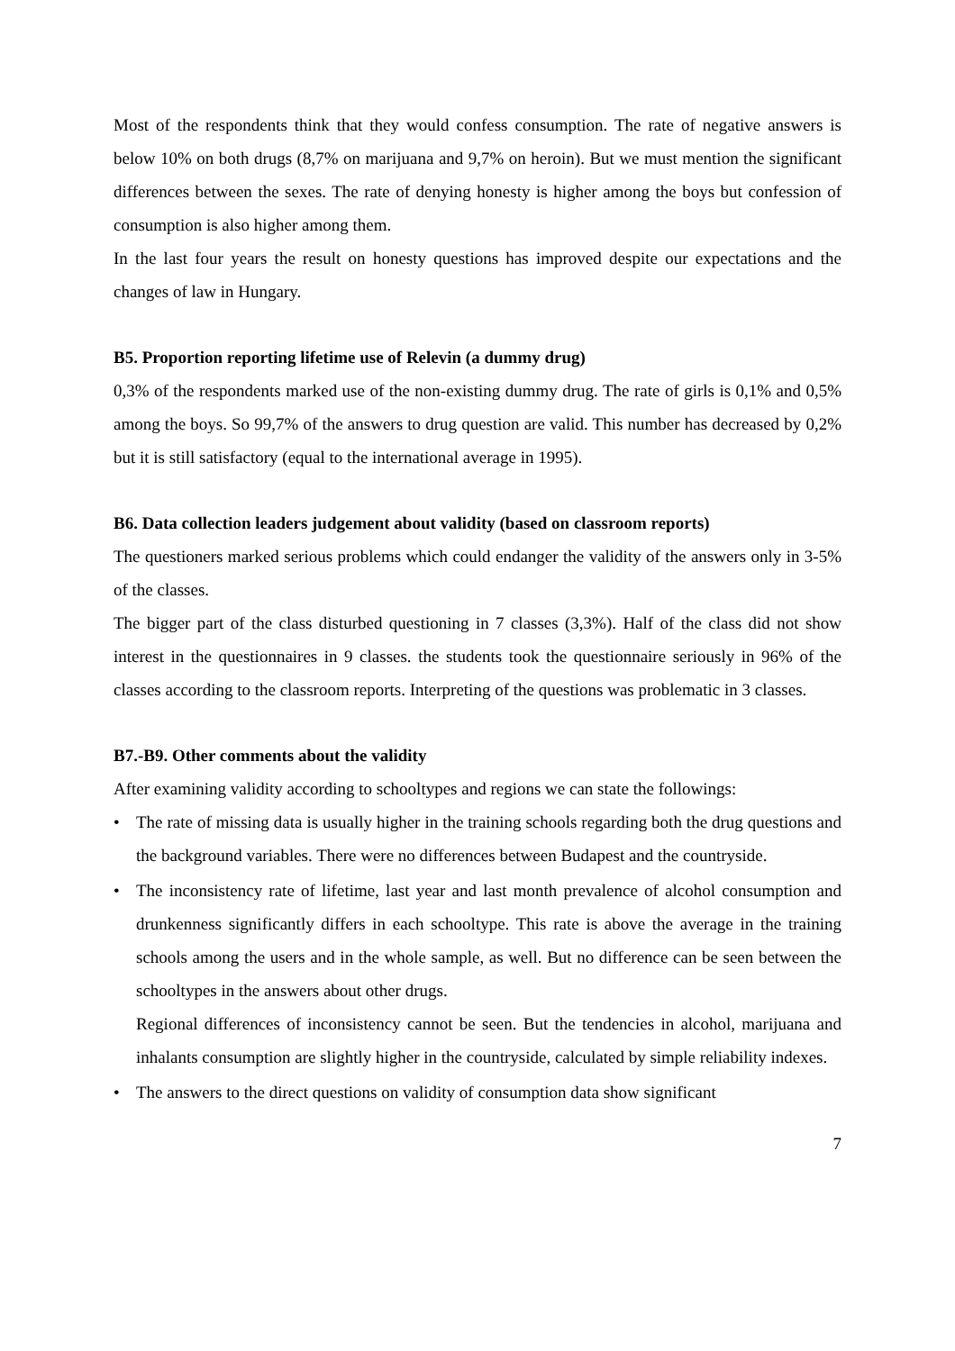Most of the respondents think that they would confess consumption. The rate of negative answers is below 10% on both drugs (8,7% on marijuana and 9,7% on heroin). But we must mention the significant differences between the sexes. The rate of denying honesty is higher among the boys but confession of consumption is also higher among them.
In the last four years the result on honesty questions has improved despite our expectations and the changes of law in Hungary.
B5. Proportion reporting lifetime use of Relevin (a dummy drug)
0,3% of the respondents marked use of the non-existing dummy drug. The rate of girls is 0,1% and 0,5% among the boys. So 99,7% of the answers to drug question are valid. This number has decreased by 0,2% but it is still satisfactory (equal to the international average in 1995).
B6. Data collection leaders judgement about validity (based on classroom reports)
The questioners marked serious problems which could endanger the validity of the answers only in 3-5% of the classes.
The bigger part of the class disturbed questioning in 7 classes (3,3%). Half of the class did not show interest in the questionnaires in 9 classes. the students took the questionnaire seriously in 96% of the classes according to the classroom reports. Interpreting of the questions was problematic in 3 classes.
B7.-B9. Other comments about the validity
After examining validity according to schooltypes and regions we can state the followings:
• The rate of missing data is usually higher in the training schools regarding both the drug questions and the background variables. There were no differences between Budapest and the countryside.
• The inconsistency rate of lifetime, last year and last month prevalence of alcohol consumption and drunkenness significantly differs in each schooltype. This rate is above the average in the training schools among the users and in the whole sample, as well. But no difference can be seen between the schooltypes in the answers about other drugs.
Regional differences of inconsistency cannot be seen. But the tendencies in alcohol, marijuana and inhalants consumption are slightly higher in the countryside, calculated by simple reliability indexes.
• The answers to the direct questions on validity of consumption data show significant
7